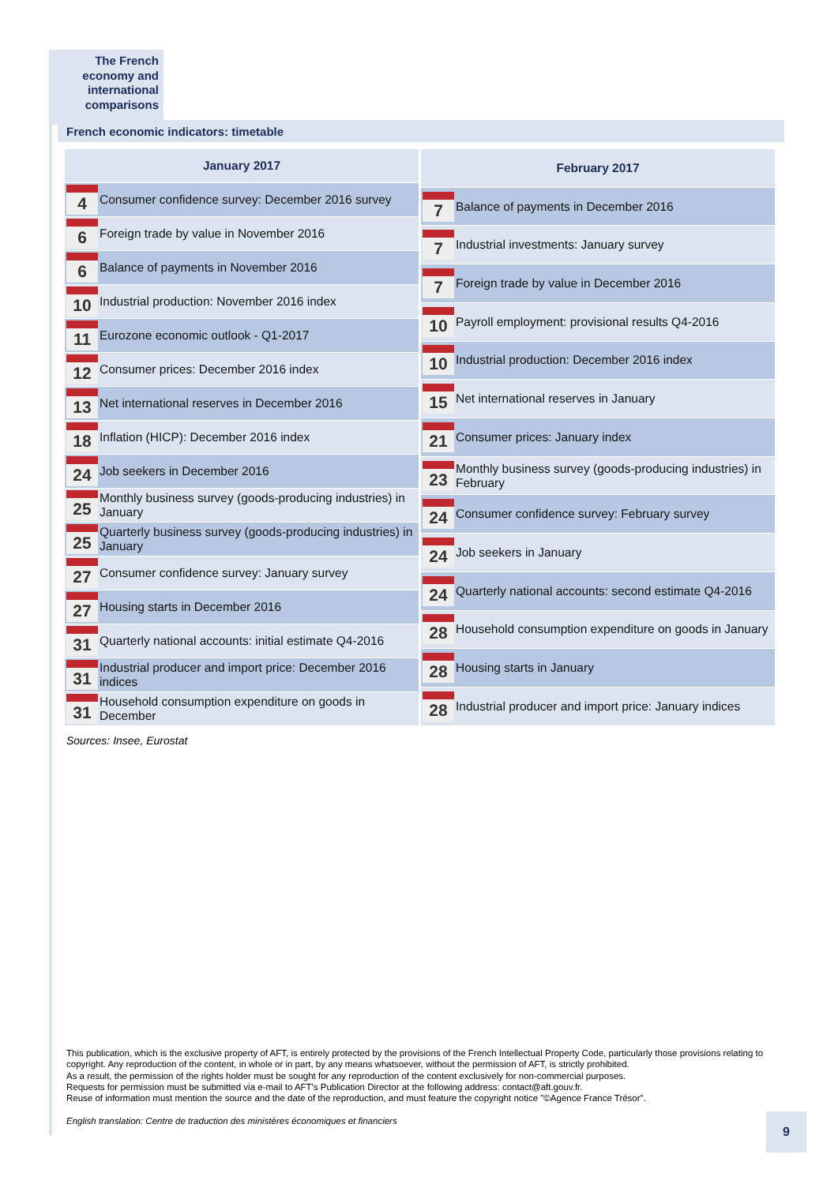The French economy and international comparisons
French economic indicators: timetable
| January 2017 | |
| --- | --- |
| 4 | Consumer confidence survey: December 2016 survey |
| 6 | Foreign trade by value in November 2016 |
| 6 | Balance of payments in November 2016 |
| 10 | Industrial production: November 2016 index |
| 11 | Eurozone economic outlook - Q1-2017 |
| 12 | Consumer prices: December 2016 index |
| 13 | Net international reserves in December 2016 |
| 18 | Inflation (HICP): December 2016 index |
| 24 | Job seekers in December 2016 |
| 25 | Monthly business survey (goods-producing industries) in January |
| 25 | Quarterly business survey (goods-producing industries) in January |
| 27 | Consumer confidence survey: January survey |
| 27 | Housing starts in December 2016 |
| 31 | Quarterly national accounts: initial estimate Q4-2016 |
| 31 | Industrial producer and import price: December 2016 indices |
| 31 | Household consumption expenditure on goods in December |
| February 2017 | |
| --- | --- |
| 7 | Balance of payments in December 2016 |
| 7 | Industrial investments: January survey |
| 7 | Foreign trade by value in December 2016 |
| 10 | Payroll employment: provisional results Q4-2016 |
| 10 | Industrial production: December 2016 index |
| 15 | Net international reserves in January |
| 21 | Consumer prices: January index |
| 23 | Monthly business survey (goods-producing industries) in February |
| 24 | Consumer confidence survey: February survey |
| 24 | Job seekers in January |
| 24 | Quarterly national accounts: second estimate Q4-2016 |
| 28 | Household consumption expenditure on goods in January |
| 28 | Housing starts in January |
| 28 | Industrial producer and import price: January indices |
Sources: Insee, Eurostat
This publication, which is the exclusive property of AFT, is entirely protected by the provisions of the French Intellectual Property Code, particularly those provisions relating to copyright. Any reproduction of the content, in whole or in part, by any means whatsoever, without the permission of AFT, is strictly prohibited.
As a result, the permission of the rights holder must be sought for any reproduction of the content exclusively for non-commercial purposes.
Requests for permission must be submitted via e-mail to AFT's Publication Director at the following address: contact@aft.gouv.fr.
Reuse of information must mention the source and the date of the reproduction, and must feature the copyright notice "©Agence France Trésor".
English translation: Centre de traduction des ministères économiques et financiers
9